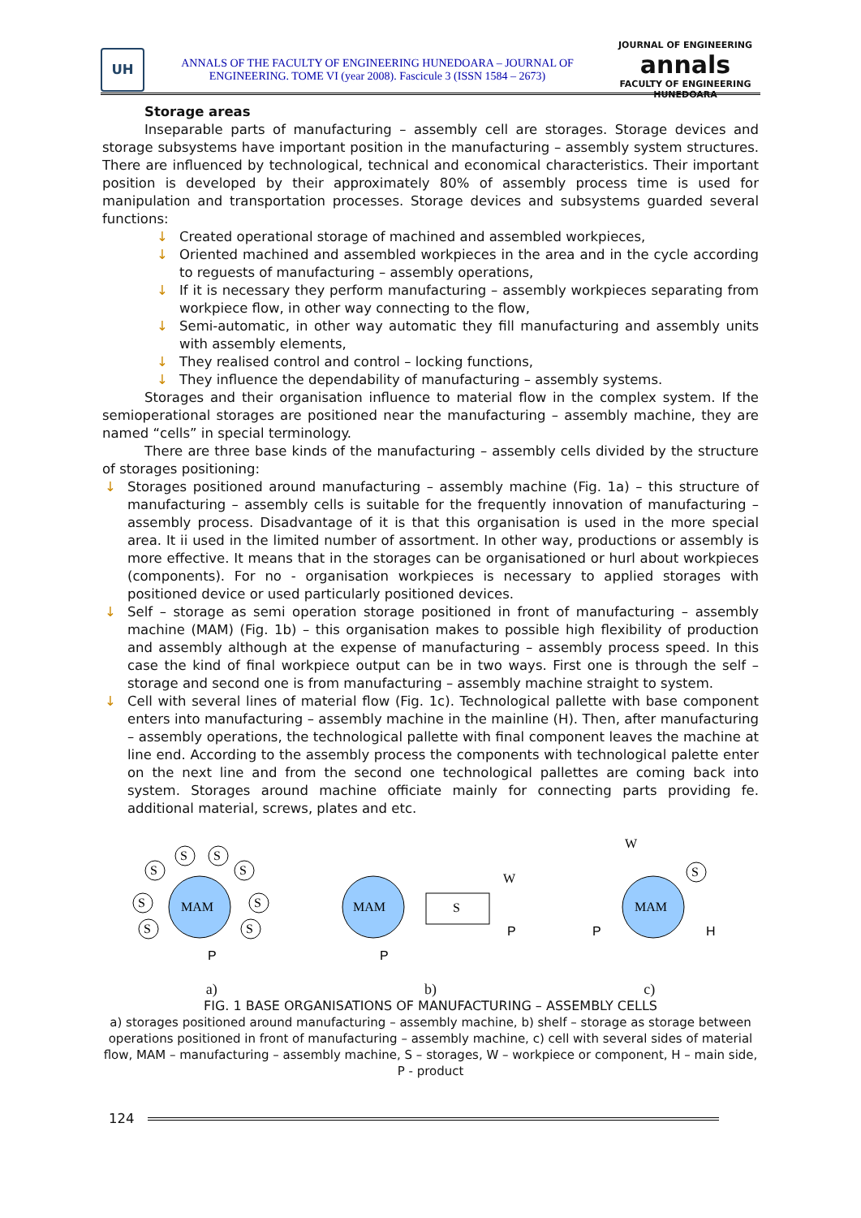UH
ANNALS OF THE FACULTY OF ENGINEERING HUNEDOARA – JOURNAL OF
ENGINEERING. TOME VI (year 2008). Fascicule 3 (ISSN 1584 – 2673)
JOURNAL OF ENGINEERING
annals
FACULTY OF ENGINEERING HUNEDOARA
Storage areas
Inseparable parts of manufacturing – assembly cell are storages. Storage devices and storage subsystems have important position in the manufacturing – assembly system structures. There are influenced by technological, technical and economical characteristics. Their important position is developed by their approximately 80% of assembly process time is used for manipulation and transportation processes. Storage devices and subsystems guarded several functions:
↓ Created operational storage of machined and assembled workpieces,
↓ Oriented machined and assembled workpieces in the area and in the cycle according to reguests of manufacturing – assembly operations,
↓ If it is necessary they perform manufacturing – assembly workpieces separating from workpiece flow, in other way connecting to the flow,
↓ Semi-automatic, in other way automatic they fill manufacturing and assembly units with assembly elements,
↓ They realised control and control – locking functions,
↓ They influence the dependability of manufacturing – assembly systems.
Storages and their organisation influence to material flow in the complex system. If the semioperational storages are positioned near the manufacturing – assembly machine, they are named “cells” in special terminology.
There are three base kinds of the manufacturing – assembly cells divided by the structure of storages positioning:
↓ Storages positioned around manufacturing – assembly machine (Fig. 1a) – this structure of manufacturing – assembly cells is suitable for the frequently innovation of manufacturing – assembly process. Disadvantage of it is that this organisation is used in the more special area. It ii used in the limited number of assortment. In other way, productions or assembly is more effective. It means that in the storages can be organisationed or hurl about workpieces (components). For no - organisation workpieces is necessary to applied storages with positioned device or used particularly positioned devices.
↓ Self – storage as semi operation storage positioned in front of manufacturing – assembly machine (MAM) (Fig. 1b) – this organisation makes to possible high flexibility of production and assembly although at the expense of manufacturing – assembly process speed. In this case the kind of final workpiece output can be in two ways. First one is through the self – storage and second one is from manufacturing – assembly machine straight to system.
↓ Cell with several lines of material flow (Fig. 1c). Technological pallette with base component enters into manufacturing – assembly machine in the mainline (H). Then, after manufacturing – assembly operations, the technological pallette with final component leaves the machine at line end. According to the assembly process the components with technological palette enter on the next line and from the second one technological pallettes are coming back into system. Storages around machine officiate mainly for connecting parts providing fe. additional material, screws, plates and etc.
MAM
S
S
S
S
S
S
S
S
P
MAM
S
W
P
P
MAM
S
W
P
H
a) b) c)
FIG. 1 BASE ORGANISATIONS OF MANUFACTURING – ASSEMBLY CELLS
a) storages positioned around manufacturing – assembly machine, b) shelf – storage as storage between operations positioned in front of manufacturing – assembly machine, c) cell with several sides of material flow, MAM – manufacturing – assembly machine, S – storages, W – workpiece or component, H – main side, P - product
124